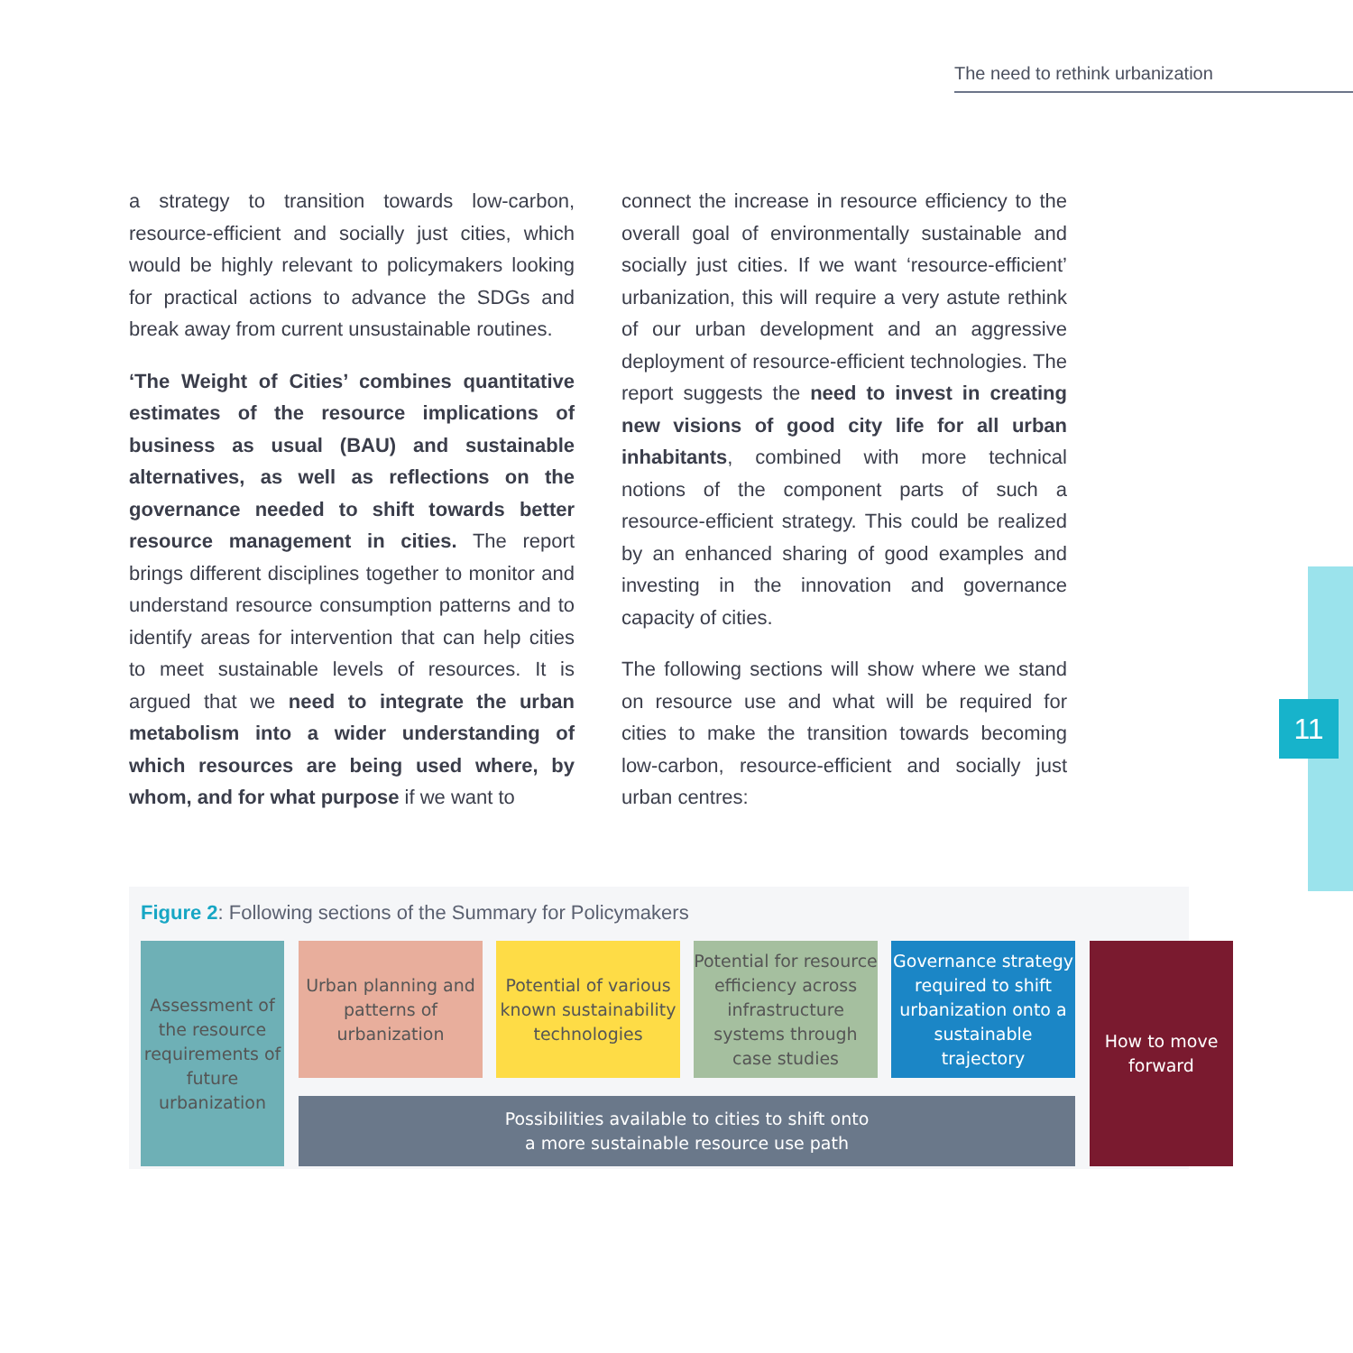The need to rethink urbanization
a strategy to transition towards low-carbon, resource-efficient and socially just cities, which would be highly relevant to policymakers looking for practical actions to advance the SDGs and break away from current unsustainable routines.
‘The Weight of Cities’ combines quantitative estimates of the resource implications of business as usual (BAU) and sustainable alternatives, as well as reflections on the governance needed to shift towards better resource management in cities. The report brings different disciplines together to monitor and understand resource consumption patterns and to identify areas for intervention that can help cities to meet sustainable levels of resources. It is argued that we need to integrate the urban metabolism into a wider understanding of which resources are being used where, by whom, and for what purpose if we want to
connect the increase in resource efficiency to the overall goal of environmentally sustainable and socially just cities. If we want ‘resource-efficient’ urbanization, this will require a very astute rethink of our urban development and an aggressive deployment of resource-efficient technologies. The report suggests the need to invest in creating new visions of good city life for all urban inhabitants, combined with more technical notions of the component parts of such a resource-efficient strategy. This could be realized by an enhanced sharing of good examples and investing in the innovation and governance capacity of cities.
The following sections will show where we stand on resource use and what will be required for cities to make the transition towards becoming low-carbon, resource-efficient and socially just urban centres:
11
Figure 2: Following sections of the Summary for Policymakers
Assessment of the resource requirements of future urbanization
Urban planning and patterns of urbanization
Potential of various known sustainability technologies
Potential for resource efficiency across infrastructure systems through case studies
Governance strategy required to shift urbanization onto a sustainable trajectory
How to move forward
Possibilities available to cities to shift onto
a more sustainable resource use path